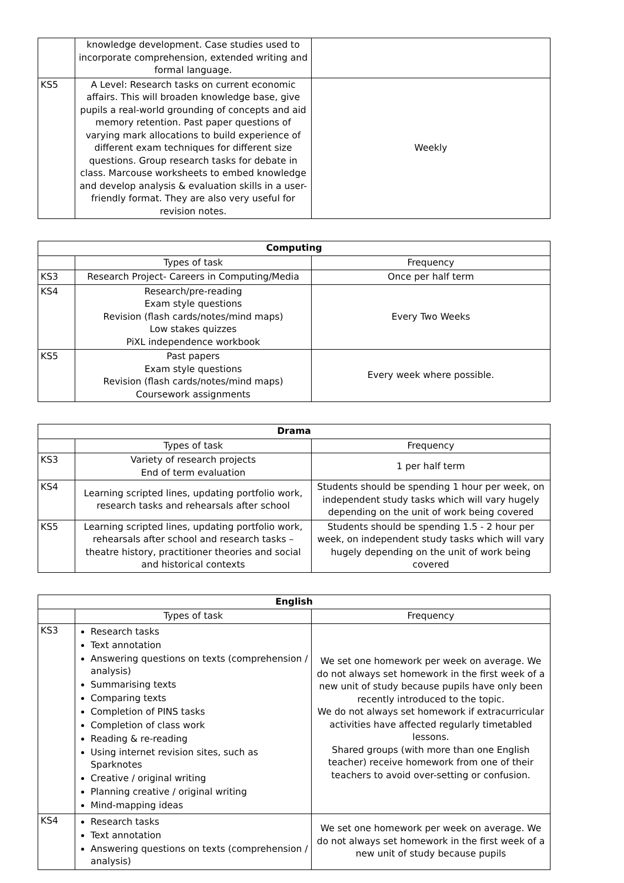| | knowledge development. Case studies used to incorporate comprehension, extended writing and formal language. | |
| KS5 | A Level: Research tasks on current economic affairs. This will broaden knowledge base, give pupils a real-world grounding of concepts and aid memory retention. Past paper questions of varying mark allocations to build experience of different exam techniques for different size questions. Group research tasks for debate in class. Marcouse worksheets to embed knowledge and develop analysis & evaluation skills in a user-friendly format. They are also very useful for revision notes. | Weekly |
| Computing | | |
| --- | --- | --- |
| | Types of task | Frequency |
| KS3 | Research Project- Careers in Computing/Media | Once per half term |
| KS4 | Research/pre-reading Exam style questions Revision (flash cards/notes/mind maps) Low stakes quizzes PiXL independence workbook | Every Two Weeks |
| KS5 | Past papers Exam style questions Revision (flash cards/notes/mind maps) Coursework assignments | Every week where possible. |
| Drama | | |
| --- | --- | --- |
| | Types of task | Frequency |
| KS3 | Variety of research projects End of term evaluation | 1 per half term |
| KS4 | Learning scripted lines, updating portfolio work, research tasks and rehearsals after school | Students should be spending 1 hour per week, on independent study tasks which will vary hugely depending on the unit of work being covered |
| KS5 | Learning scripted lines, updating portfolio work, rehearsals after school and research tasks – theatre history, practitioner theories and social and historical contexts | Students should be spending 1.5 - 2 hour per week, on independent study tasks which will vary hugely depending on the unit of work being covered |
| English | | |
| --- | --- | --- |
| | Types of task | Frequency |
| KS3 | Research tasks Text annotation Answering questions on texts (comprehension / analysis) Summarising texts Comparing texts Completion of PINS tasks Completion of class work Reading & re-reading Using internet revision sites, such as Sparknotes Creative / original writing Planning creative / original writing Mind-mapping ideas | We set one homework per week on average. We do not always set homework in the first week of a new unit of study because pupils have only been recently introduced to the topic. We do not always set homework if extracurricular activities have affected regularly timetabled lessons. Shared groups (with more than one English teacher) receive homework from one of their teachers to avoid over-setting or confusion. |
| KS4 | Research tasks Text annotation Answering questions on texts (comprehension / analysis) | We set one homework per week on average. We do not always set homework in the first week of a new unit of study because pupils |